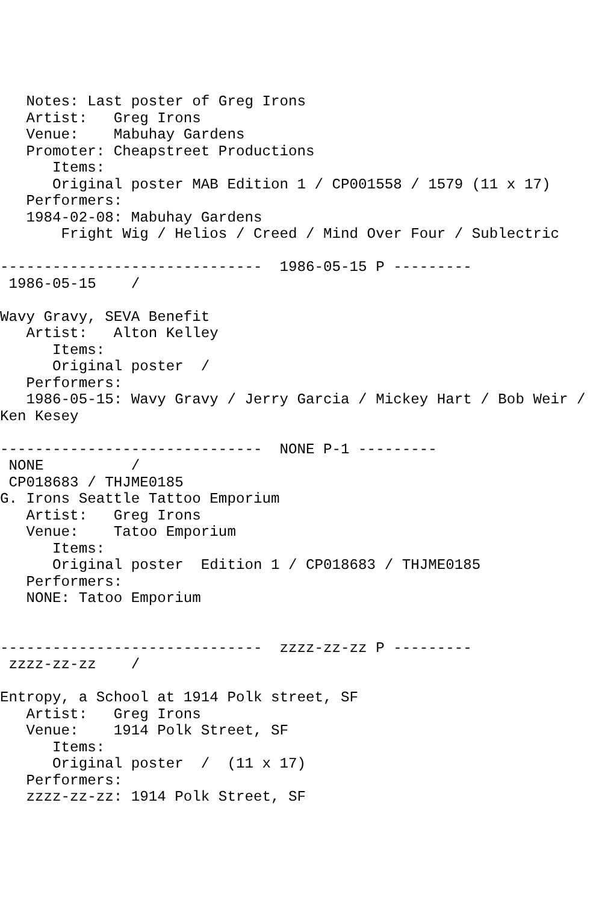Notes: Last poster of Greg Irons
   Artist:   Greg Irons
   Venue:    Mabuhay Gardens
   Promoter: Cheapstreet Productions
      Items:
      Original poster MAB Edition 1 / CP001558 / 1579 (11 x 17)
   Performers:
   1984-02-08: Mabuhay Gardens
       Fright Wig / Helios / Creed / Mind Over Four / Sublectric

------------------------------  1986-05-15 P ---------
 1986-05-15    /

Wavy Gravy, SEVA Benefit
   Artist:   Alton Kelley
      Items:
      Original poster  /
   Performers:
   1986-05-15: Wavy Gravy / Jerry Garcia / Mickey Hart / Bob Weir /
Ken Kesey

------------------------------  NONE P-1 ---------
 NONE          /
 CP018683 / THJME0185
G. Irons Seattle Tattoo Emporium
   Artist:   Greg Irons
   Venue:    Tatoo Emporium
      Items:
      Original poster  Edition 1 / CP018683 / THJME0185
   Performers:
   NONE: Tatoo Emporium


------------------------------  zzzz-zz-zz P ---------
 zzzz-zz-zz    /

Entropy, a School at 1914 Polk street, SF
   Artist:   Greg Irons
   Venue:    1914 Polk Street, SF
      Items:
      Original poster  /  (11 x 17)
   Performers:
   zzzz-zz-zz: 1914 Polk Street, SF